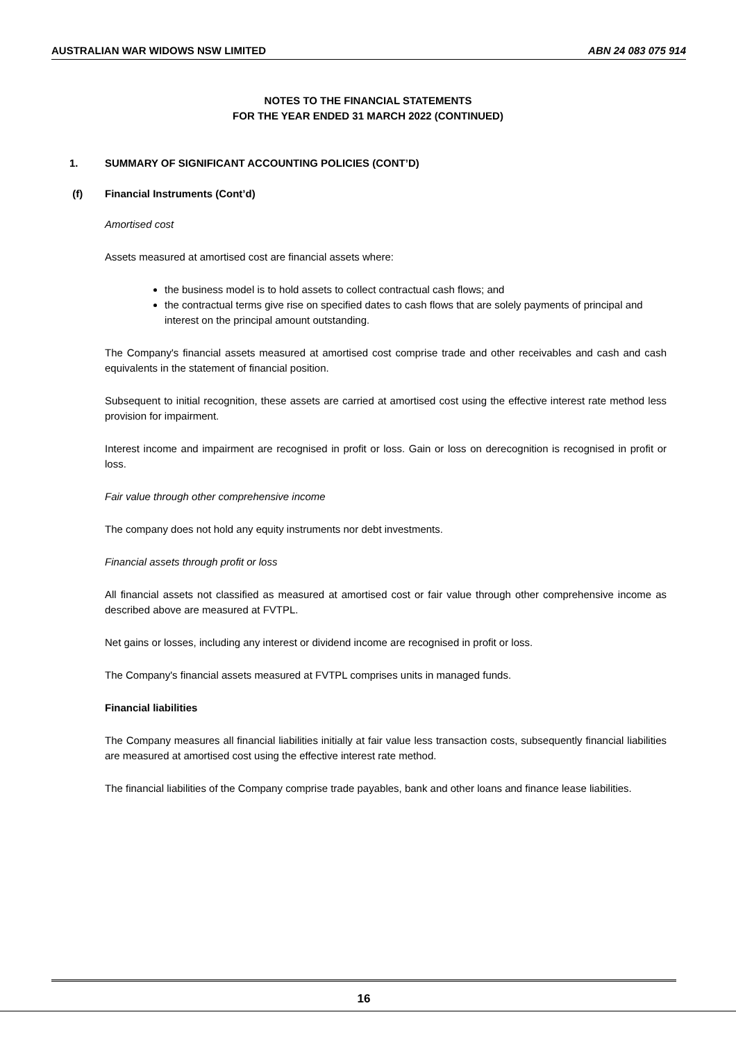AUSTRALIAN WAR WIDOWS NSW LIMITED ABN 24 083 075 914
NOTES TO THE FINANCIAL STATEMENTS
FOR THE YEAR ENDED 31 MARCH 2022 (CONTINUED)
1. SUMMARY OF SIGNIFICANT ACCOUNTING POLICIES (CONT’D)
(f) Financial Instruments (Cont’d)
Amortised cost
Assets measured at amortised cost are financial assets where:
the business model is to hold assets to collect contractual cash flows; and
the contractual terms give rise on specified dates to cash flows that are solely payments of principal and interest on the principal amount outstanding.
The Company's financial assets measured at amortised cost comprise trade and other receivables and cash and cash equivalents in the statement of financial position.
Subsequent to initial recognition, these assets are carried at amortised cost using the effective interest rate method less provision for impairment.
Interest income and impairment are recognised in profit or loss. Gain or loss on derecognition is recognised in profit or loss.
Fair value through other comprehensive income
The company does not hold any equity instruments nor debt investments.
Financial assets through profit or loss
All financial assets not classified as measured at amortised cost or fair value through other comprehensive income as described above are measured at FVTPL.
Net gains or losses, including any interest or dividend income are recognised in profit or loss.
The Company's financial assets measured at FVTPL comprises units in managed funds.
Financial liabilities
The Company measures all financial liabilities initially at fair value less transaction costs, subsequently financial liabilities are measured at amortised cost using the effective interest rate method.
The financial liabilities of the Company comprise trade payables, bank and other loans and finance lease liabilities.
16